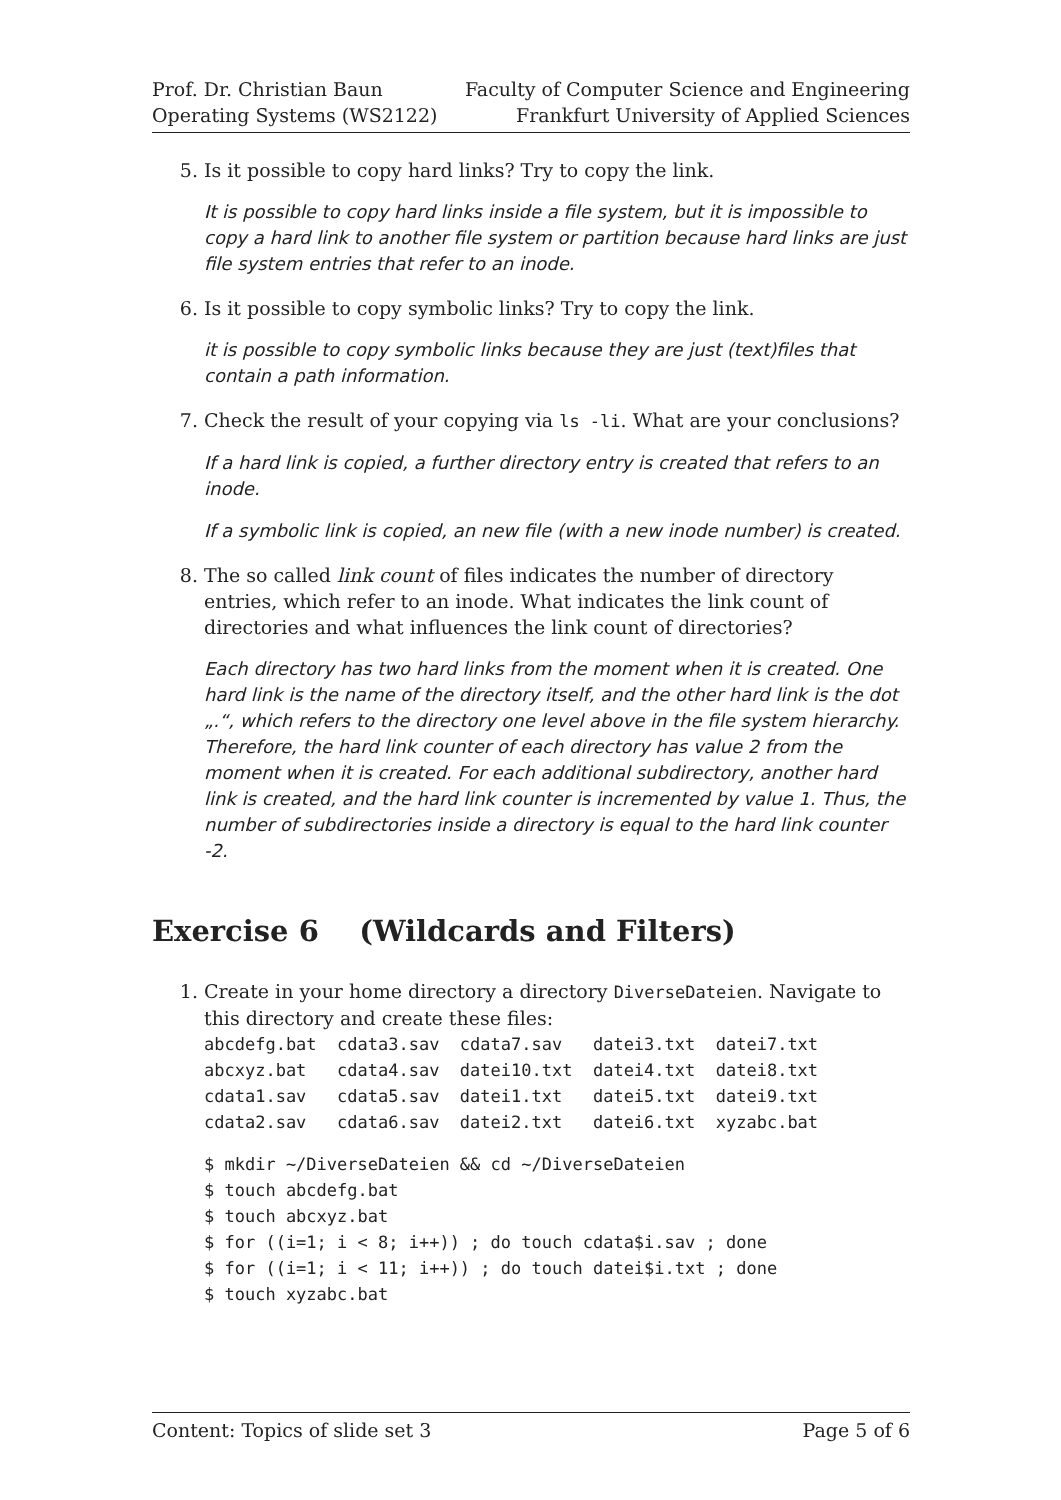Prof. Dr. Christian Baun
Operating Systems (WS2122)
Faculty of Computer Science and Engineering
Frankfurt University of Applied Sciences
5. Is it possible to copy hard links? Try to copy the link.
It is possible to copy hard links inside a file system, but it is impossible to copy a hard link to another file system or partition because hard links are just file system entries that refer to an inode.
6. Is it possible to copy symbolic links? Try to copy the link.
it is possible to copy symbolic links because they are just (text)files that contain a path information.
7. Check the result of your copying via ls -li. What are your conclusions?
If a hard link is copied, a further directory entry is created that refers to an inode.
If a symbolic link is copied, an new file (with a new inode number) is created.
8. The so called link count of files indicates the number of directory entries, which refer to an inode. What indicates the link count of directories and what influences the link count of directories?
Each directory has two hard links from the moment when it is created. One hard link is the name of the directory itself, and the other hard link is the dot „.“, which refers to the directory one level above in the file system hierarchy. Therefore, the hard link counter of each directory has value 2 from the moment when it is created. For each additional subdirectory, another hard link is created, and the hard link counter is incremented by value 1. Thus, the number of subdirectories inside a directory is equal to the hard link counter -2.
Exercise 6 (Wildcards and Filters)
1. Create in your home directory a directory DiverseDateien. Navigate to this directory and create these files:
abcdefg.bat  cdata3.sav  cdata7.sav   datei3.txt  datei7.txt
abcxyz.bat   cdata4.sav  datei10.txt  datei4.txt  datei8.txt
cdata1.sav   cdata5.sav  datei1.txt   datei5.txt  datei9.txt
cdata2.sav   cdata6.sav  datei2.txt   datei6.txt  xyzabc.bat
$ mkdir ~/DiverseDateien && cd ~/DiverseDateien
$ touch abcdefg.bat
$ touch abcxyz.bat
$ for ((i=1; i < 8; i++)) ; do touch cdata$i.sav ; done
$ for ((i=1; i < 11; i++)) ; do touch datei$i.txt ; done
$ touch xyzabc.bat
Content: Topics of slide set 3 Page 5 of 6